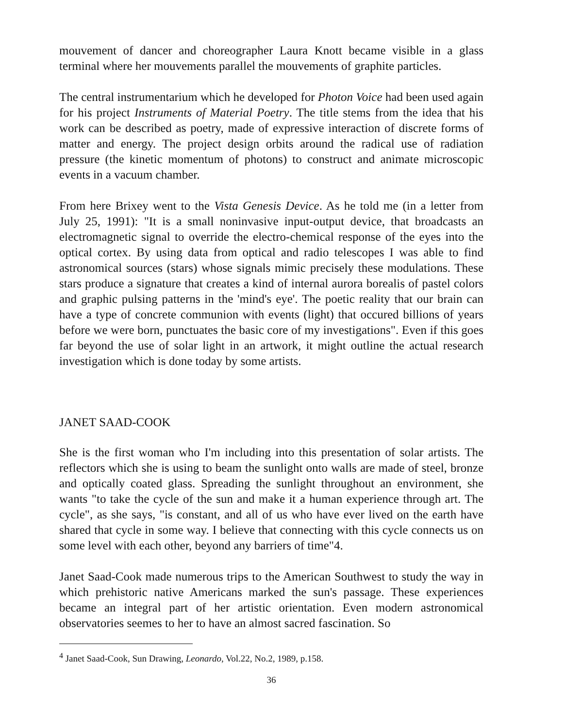mouvement of dancer and choreographer Laura Knott became visible in a glass terminal where her mouvements parallel the mouvements of graphite particles.
The central instrumentarium which he developed for Photon Voice had been used again for his project Instruments of Material Poetry. The title stems from the idea that his work can be described as poetry, made of expressive interaction of discrete forms of matter and energy. The project design orbits around the radical use of radiation pressure (the kinetic momentum of photons) to construct and animate microscopic events in a vacuum chamber.
From here Brixey went to the Vista Genesis Device. As he told me (in a letter from July 25, 1991): "It is a small noninvasive input-output device, that broadcasts an electromagnetic signal to override the electro-chemical response of the eyes into the optical cortex. By using data from optical and radio telescopes I was able to find astronomical sources (stars) whose signals mimic precisely these modulations. These stars produce a signature that creates a kind of internal aurora borealis of pastel colors and graphic pulsing patterns in the 'mind's eye'. The poetic reality that our brain can have a type of concrete communion with events (light) that occured billions of years before we were born, punctuates the basic core of my investigations". Even if this goes far beyond the use of solar light in an artwork, it might outline the actual research investigation which is done today by some artists.
JANET SAAD-COOK
She is the first woman who I'm including into this presentation of solar artists. The reflectors which she is using to beam the sunlight onto walls are made of steel, bronze and optically coated glass. Spreading the sunlight throughout an environment, she wants "to take the cycle of the sun and make it a human experience through art. The cycle", as she says, "is constant, and all of us who have ever lived on the earth have shared that cycle in some way. I believe that connecting with this cycle connects us on some level with each other, beyond any barriers of time"4.
Janet Saad-Cook made numerous trips to the American Southwest to study the way in which prehistoric native Americans marked the sun's passage. These experiences became an integral part of her artistic orientation. Even modern astronomical observatories seemes to her to have an almost sacred fascination. So
<sup>4</sup> Janet Saad-Cook, Sun Drawing, Leonardo, Vol.22, No.2, 1989, p.158.
36